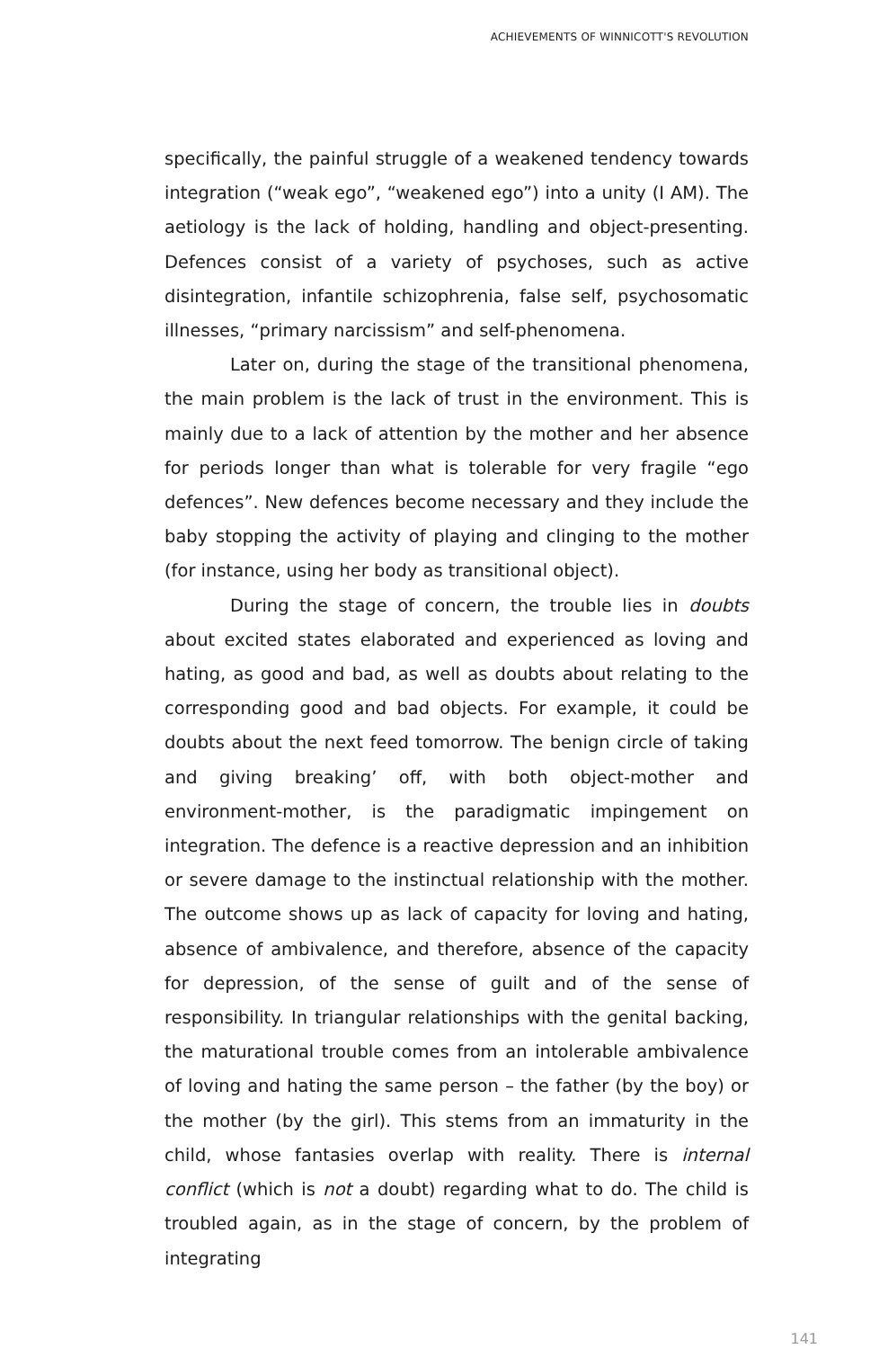ACHIEVEMENTS OF WINNICOTT'S REVOLUTION
specifically, the painful struggle of a weakened tendency towards integration (“weak ego”, “weakened ego”) into a unity (I AM). The aetiology is the lack of holding, handling and object-presenting. Defences consist of a variety of psychoses, such as active disintegration, infantile schizophrenia, false self, psychosomatic illnesses, “primary narcissism” and self-phenomena.
Later on, during the stage of the transitional phenomena, the main problem is the lack of trust in the environment. This is mainly due to a lack of attention by the mother and her absence for periods longer than what is tolerable for very fragile “ego defences”. New defences become necessary and they include the baby stopping the activity of playing and clinging to the mother (for instance, using her body as transitional object).
During the stage of concern, the trouble lies in doubts about excited states elaborated and experienced as loving and hating, as good and bad, as well as doubts about relating to the corresponding good and bad objects. For example, it could be doubts about the next feed tomorrow. The benign circle of taking and giving breaking’ off, with both object-mother and environment-mother, is the paradigmatic impingement on integration. The defence is a reactive depression and an inhibition or severe damage to the instinctual relationship with the mother. The outcome shows up as lack of capacity for loving and hating, absence of ambivalence, and therefore, absence of the capacity for depression, of the sense of guilt and of the sense of responsibility. In triangular relationships with the genital backing, the maturational trouble comes from an intolerable ambivalence of loving and hating the same person – the father (by the boy) or the mother (by the girl). This stems from an immaturity in the child, whose fantasies overlap with reality. There is internal conflict (which is not a doubt) regarding what to do. The child is troubled again, as in the stage of concern, by the problem of integrating
141